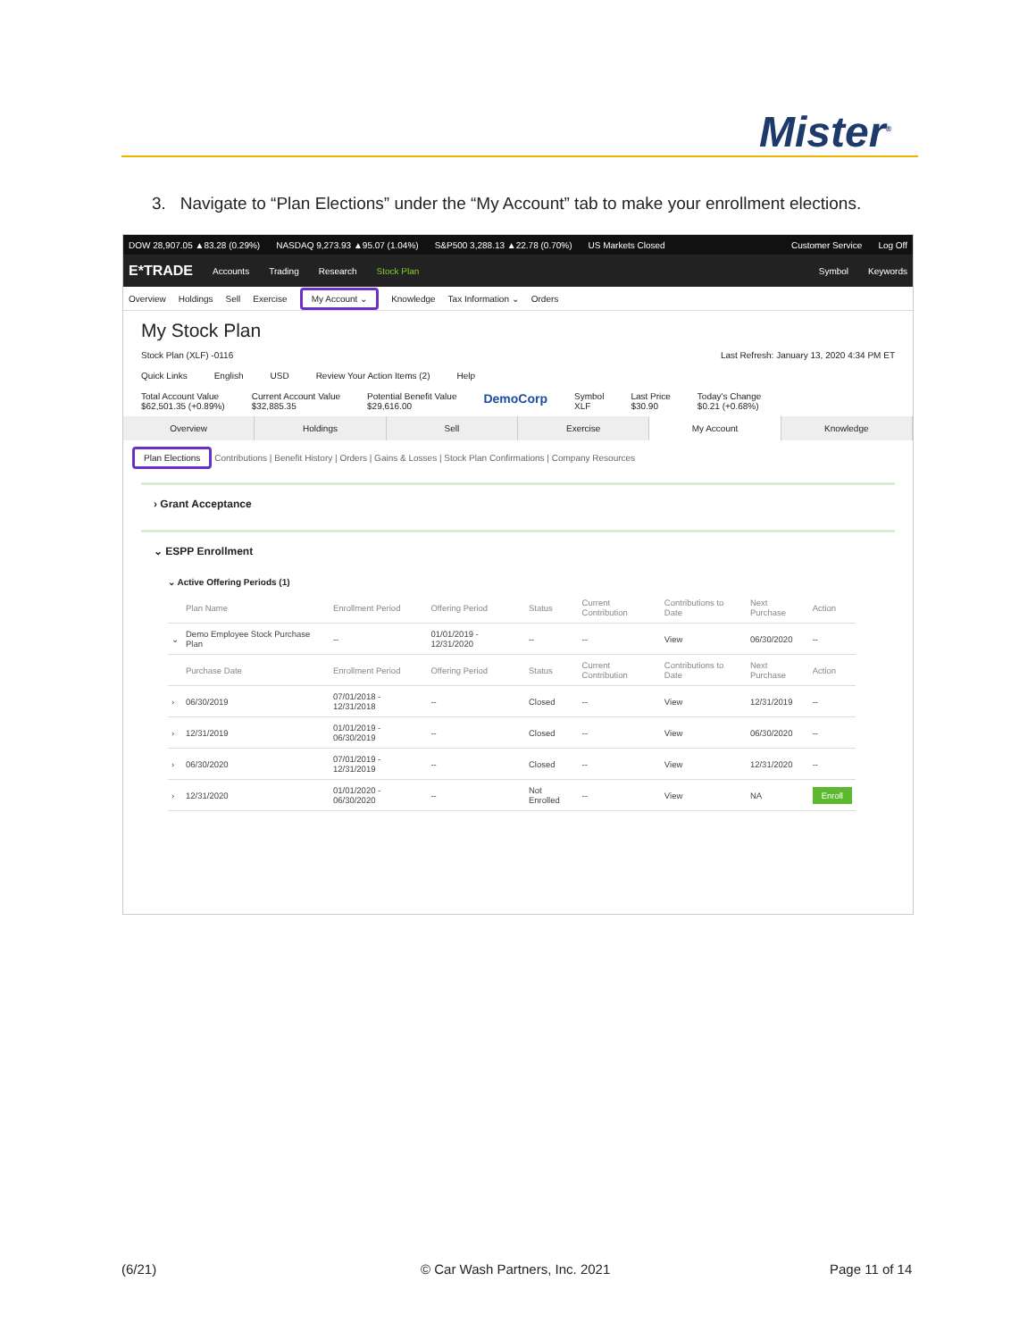Mister<sup>®</sup>
3. Navigate to “Plan Elections” under the “My Account” tab to make your enrollment elections.
DOW 28,907.05 ▲83.28 (0.29%) NASDAQ 9,273.93 ▲95.07 (1.04%) S&P500 3,288.13 ▲22.78 (0.70%) US Markets Closed Customer Service Log Off
E*TRADE Accounts Trading Research Stock Plan Symbol Keywords
Overview Holdings Sell Exercise My Account ⌄ Knowledge Tax Information ⌄ Orders
My Stock Plan
Stock Plan (XLF) -0116 Last Refresh: January 13, 2020 4:34 PM ET
Quick Links English USD Review Your Action Items (2) Help
Total Account Value
$62,501.35 (+0.89%) Current Account Value
$32,885.35 Potential Benefit Value
$29,616.00 DemoCorp Symbol
XLF Last Price
$30.90 Today's Change
$0.21 (+0.68%)
Overview Holdings Sell Exercise My Account Knowledge
Plan Elections Contributions | Benefit History | Orders | Gains & Losses | Stock Plan Confirmations | Company Resources
› Grant Acceptance
⌄ ESPP Enrollment
⌄ Active Offering Periods (1)
| | Plan Name | Enrollment Period | Offering Period | Status | Current Contribution | Contributions to Date | Next Purchase | Action |
| --- | --- | --- | --- | --- | --- | --- | --- | --- |
| ⌄ | Demo Employee Stock Purchase Plan | -- | 01/01/2019 - 12/31/2020 | -- | -- | View | 06/30/2020 | -- |
| | Purchase Date | Enrollment Period | Offering Period | Status | Current Contribution | Contributions to Date | Next Purchase | Action |
| › | 06/30/2019 | 07/01/2018 - 12/31/2018 | -- | Closed | -- | View | 12/31/2019 | -- |
| › | 12/31/2019 | 01/01/2019 - 06/30/2019 | -- | Closed | -- | View | 06/30/2020 | -- |
| › | 06/30/2020 | 07/01/2019 - 12/31/2019 | -- | Closed | -- | View | 12/31/2020 | -- |
| › | 12/31/2020 | 01/01/2020 - 06/30/2020 | -- | Not Enrolled | -- | View | NA | Enroll |
(6/21) © Car Wash Partners, Inc. 2021 Page 11 of 14